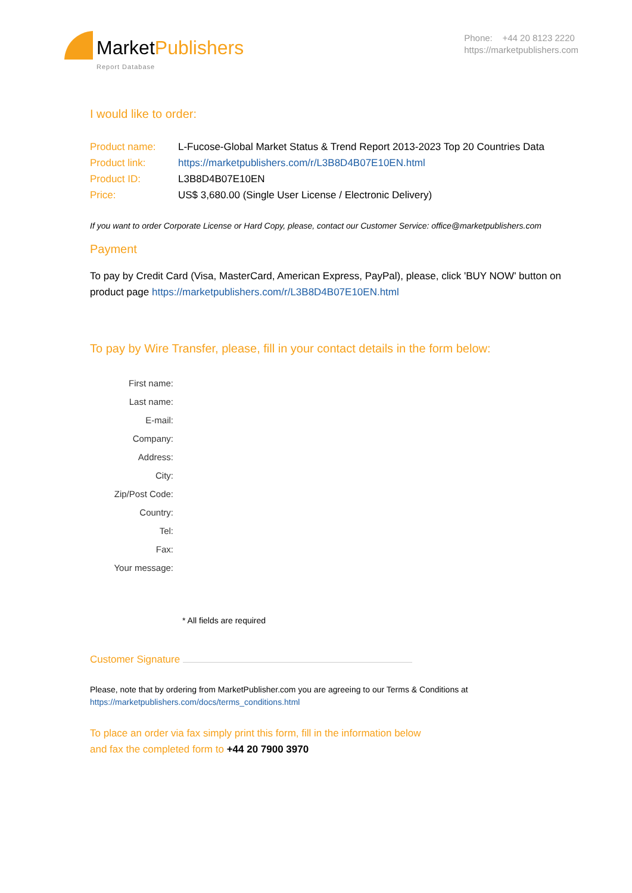MarketPublishers
Report Database
Phone: +44 20 8123 2220
https://marketpublishers.com
I would like to order:
Product name: L-Fucose-Global Market Status & Trend Report 2013-2023 Top 20 Countries Data
Product link: https://marketpublishers.com/r/L3B8D4B07E10EN.html
Product ID: L3B8D4B07E10EN
Price: US$ 3,680.00 (Single User License / Electronic Delivery)
If you want to order Corporate License or Hard Copy, please, contact our Customer Service: office@marketpublishers.com
Payment
To pay by Credit Card (Visa, MasterCard, American Express, PayPal), please, click 'BUY NOW' button on product page https://marketpublishers.com/r/L3B8D4B07E10EN.html
To pay by Wire Transfer, please, fill in your contact details in the form below:
First name:
Last name:
E-mail:
Company:
Address:
City:
Zip/Post Code:
Country:
Tel:
Fax:
Your message:
* All fields are required
Customer Signature
Please, note that by ordering from MarketPublisher.com you are agreeing to our Terms & Conditions at
https://marketpublishers.com/docs/terms_conditions.html
To place an order via fax simply print this form, fill in the information below
and fax the completed form to +44 20 7900 3970